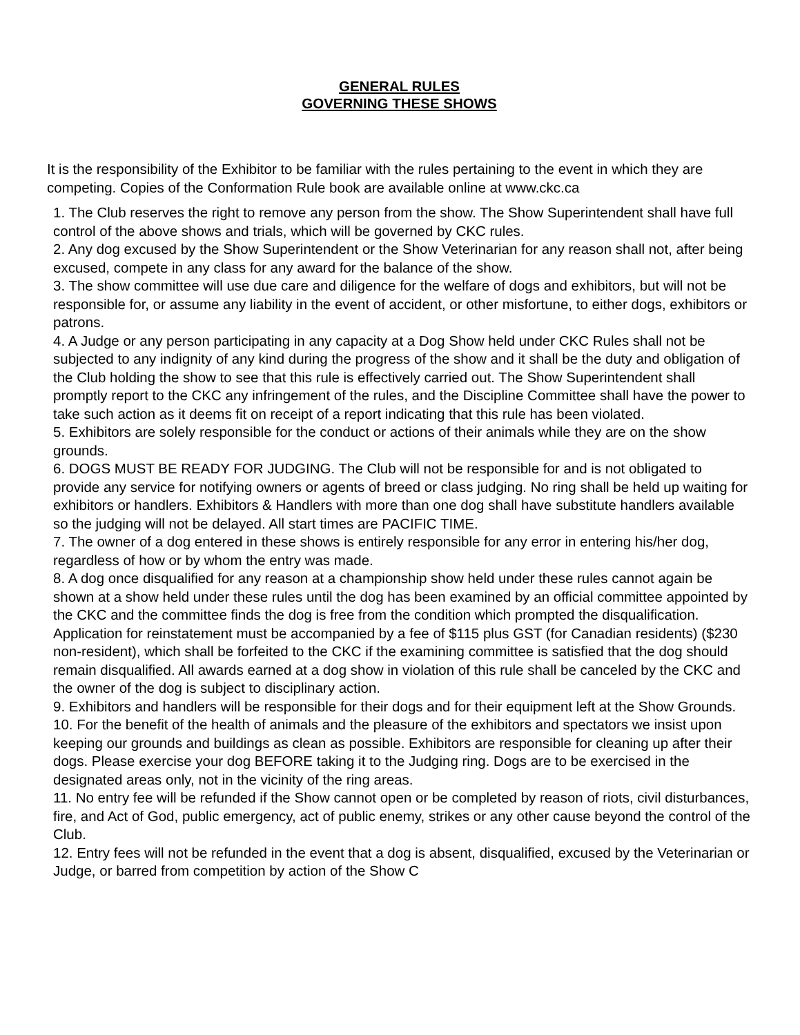GENERAL RULES
GOVERNING THESE SHOWS
It is the responsibility of the Exhibitor to be familiar with the rules pertaining to the event in which they are competing. Copies of the Conformation Rule book are available online at www.ckc.ca
1. The Club reserves the right to remove any person from the show. The Show Superintendent shall have full control of the above shows and trials, which will be governed by CKC rules.
2. Any dog excused by the Show Superintendent or the Show Veterinarian for any reason shall not, after being excused, compete in any class for any award for the balance of the show.
3. The show committee will use due care and diligence for the welfare of dogs and exhibitors, but will not be responsible for, or assume any liability in the event of accident, or other misfortune, to either dogs, exhibitors or patrons.
4. A Judge or any person participating in any capacity at a Dog Show held under CKC Rules shall not be subjected to any indignity of any kind during the progress of the show and it shall be the duty and obligation of the Club holding the show to see that this rule is effectively carried out. The Show Superintendent shall promptly report to the CKC any infringement of the rules, and the Discipline Committee shall have the power to take such action as it deems fit on receipt of a report indicating that this rule has been violated.
5. Exhibitors are solely responsible for the conduct or actions of their animals while they are on the show grounds.
6. DOGS MUST BE READY FOR JUDGING. The Club will not be responsible for and is not obligated to provide any service for notifying owners or agents of breed or class judging. No ring shall be held up waiting for exhibitors or handlers. Exhibitors & Handlers with more than one dog shall have substitute handlers available so the judging will not be delayed. All start times are PACIFIC TIME.
7. The owner of a dog entered in these shows is entirely responsible for any error in entering his/her dog, regardless of how or by whom the entry was made.
8. A dog once disqualified for any reason at a championship show held under these rules cannot again be shown at a show held under these rules until the dog has been examined by an official committee appointed by the CKC and the committee finds the dog is free from the condition which prompted the disqualification. Application for reinstatement must be accompanied by a fee of $115 plus GST (for Canadian residents) ($230 non-resident), which shall be forfeited to the CKC if the examining committee is satisfied that the dog should remain disqualified. All awards earned at a dog show in violation of this rule shall be canceled by the CKC and the owner of the dog is subject to disciplinary action.
9. Exhibitors and handlers will be responsible for their dogs and for their equipment left at the Show Grounds.
10. For the benefit of the health of animals and the pleasure of the exhibitors and spectators we insist upon keeping our grounds and buildings as clean as possible. Exhibitors are responsible for cleaning up after their dogs. Please exercise your dog BEFORE taking it to the Judging ring. Dogs are to be exercised in the designated areas only, not in the vicinity of the ring areas.
11. No entry fee will be refunded if the Show cannot open or be completed by reason of riots, civil disturbances, fire, and Act of God, public emergency, act of public enemy, strikes or any other cause beyond the control of the Club.
12. Entry fees will not be refunded in the event that a dog is absent, disqualified, excused by the Veterinarian or Judge, or barred from competition by action of the Show C